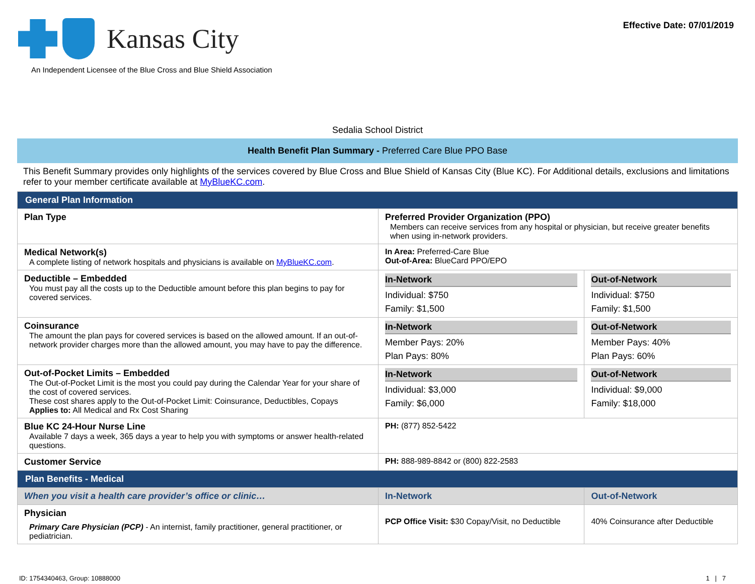Kansas City
An Independent Licensee of the Blue Cross and Blue Shield Association
Effective Date: 07/01/2019
Sedalia School District
Health Benefit Plan Summary - Preferred Care Blue PPO Base
This Benefit Summary provides only highlights of the services covered by Blue Cross and Blue Shield of Kansas City (Blue KC). For Additional details, exclusions and limitations refer to your member certificate available at MyBlueKC.com.
| General Plan Information | | |
| Plan Type | Preferred Provider Organization (PPO) Members can receive services from any hospital or physician, but receive greater benefits when using in-network providers. | |
| Medical Network(s) A complete listing of network hospitals and physicians is available on MyBlueKC.com . | In Area: Preferred-Care Blue Out-of-Area: BlueCard PPO/EPO | |
| Deductible – Embedded You must pay all the costs up to the Deductible amount before this plan begins to pay for covered services. | In-Network Individual: $750 Family: $1,500 | Out-of-Network Individual: $750 Family: $1,500 |
| Coinsurance The amount the plan pays for covered services is based on the allowed amount. If an out-of-network provider charges more than the allowed amount, you may have to pay the difference. | In-Network Member Pays: 20% Plan Pays: 80% | Out-of-Network Member Pays: 40% Plan Pays: 60% |
| Out-of-Pocket Limits – Embedded The Out-of-Pocket Limit is the most you could pay during the Calendar Year for your share of the cost of covered services. These cost shares apply to the Out-of-Pocket Limit: Coinsurance, Deductibles, Copays Applies to: All Medical and Rx Cost Sharing | In-Network Individual: $3,000 Family: $6,000 | Out-of-Network Individual: $9,000 Family: $18,000 |
| Blue KC 24-Hour Nurse Line Available 7 days a week, 365 days a year to help you with symptoms or answer health-related questions. | PH: (877) 852-5422 | |
| Customer Service | PH: 888-989-8842 or (800) 822-2583 | |
| Plan Benefits - Medical | | |
| When you visit a health care provider’s office or clinic… | In-Network | Out-of-Network |
| Physician Primary Care Physician (PCP) - An internist, family practitioner, general practitioner, or pediatrician. | PCP Office Visit: $30 Copay/Visit, no Deductible | 40% Coinsurance after Deductible |
ID: 1754340463, Group: 10888000 1 | 7